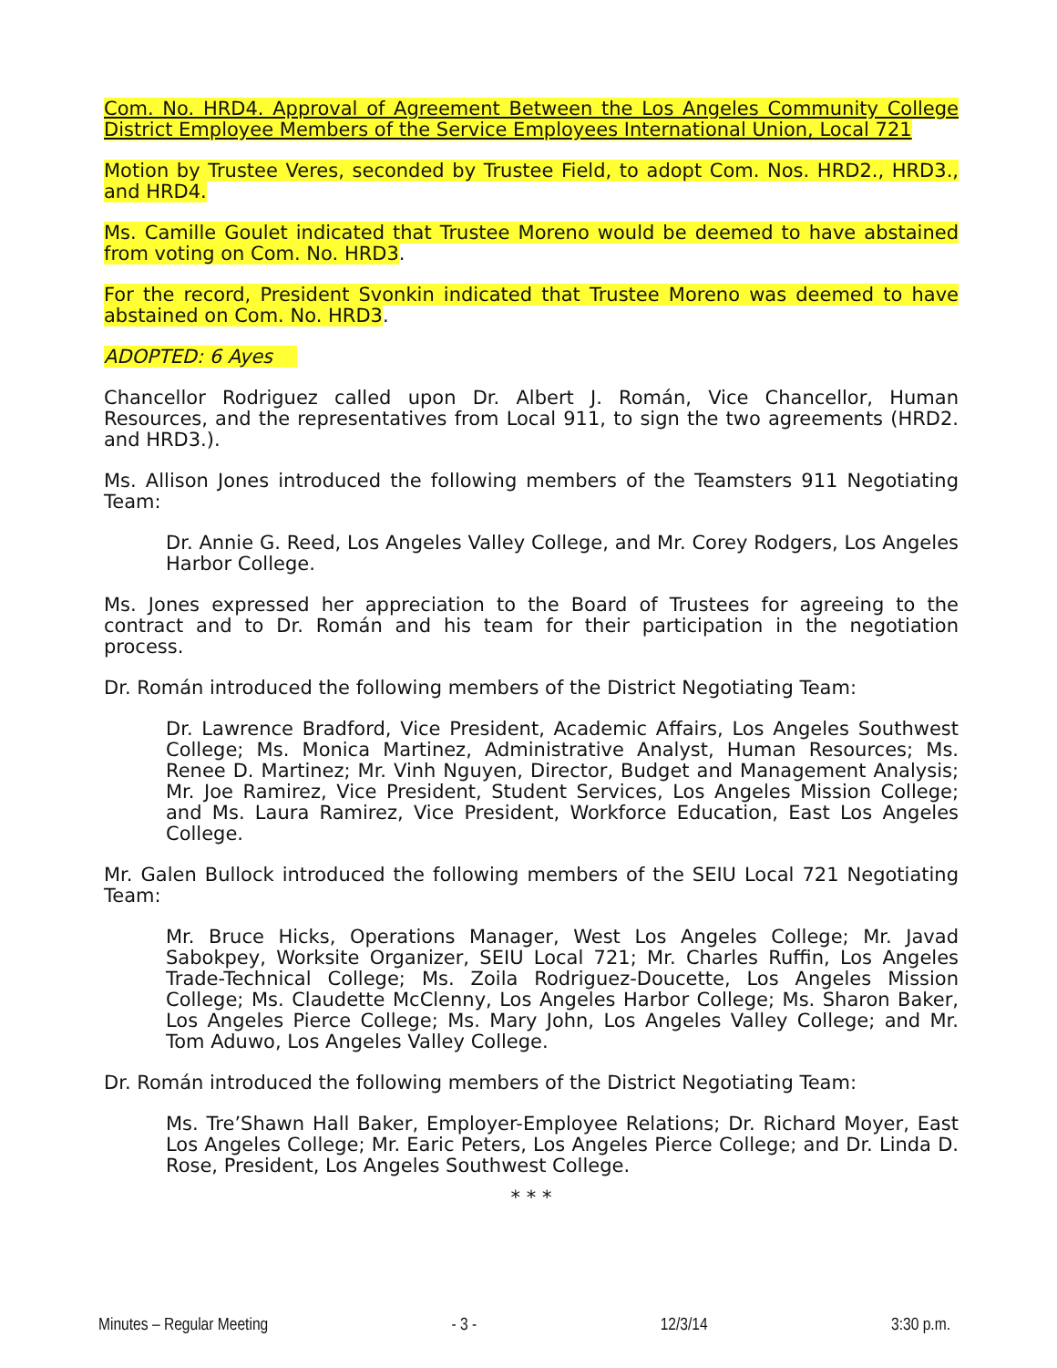Com. No. HRD4. Approval of Agreement Between the Los Angeles Community College District Employee Members of the Service Employees International Union, Local 721
Motion by Trustee Veres, seconded by Trustee Field, to adopt Com. Nos. HRD2., HRD3., and HRD4.
Ms. Camille Goulet indicated that Trustee Moreno would be deemed to have abstained from voting on Com. No. HRD3.
For the record, President Svonkin indicated that Trustee Moreno was deemed to have abstained on Com. No. HRD3.
ADOPTED: 6 Ayes
Chancellor Rodriguez called upon Dr. Albert J. Román, Vice Chancellor, Human Resources, and the representatives from Local 911, to sign the two agreements (HRD2. and HRD3.).
Ms. Allison Jones introduced the following members of the Teamsters 911 Negotiating Team:
Dr. Annie G. Reed, Los Angeles Valley College, and Mr. Corey Rodgers, Los Angeles Harbor College.
Ms. Jones expressed her appreciation to the Board of Trustees for agreeing to the contract and to Dr. Román and his team for their participation in the negotiation process.
Dr. Román introduced the following members of the District Negotiating Team:
Dr. Lawrence Bradford, Vice President, Academic Affairs, Los Angeles Southwest College; Ms. Monica Martinez, Administrative Analyst, Human Resources; Ms. Renee D. Martinez; Mr. Vinh Nguyen, Director, Budget and Management Analysis; Mr. Joe Ramirez, Vice President, Student Services, Los Angeles Mission College; and Ms. Laura Ramirez, Vice President, Workforce Education, East Los Angeles College.
Mr. Galen Bullock introduced the following members of the SEIU Local 721 Negotiating Team:
Mr. Bruce Hicks, Operations Manager, West Los Angeles College; Mr. Javad Sabokpey, Worksite Organizer, SEIU Local 721; Mr. Charles Ruffin, Los Angeles Trade-Technical College; Ms. Zoila Rodriguez-Doucette, Los Angeles Mission College; Ms. Claudette McClenny, Los Angeles Harbor College; Ms. Sharon Baker, Los Angeles Pierce College; Ms. Mary John, Los Angeles Valley College; and Mr. Tom Aduwo, Los Angeles Valley College.
Dr. Román introduced the following members of the District Negotiating Team:
Ms. Tre’Shawn Hall Baker, Employer-Employee Relations; Dr. Richard Moyer, East Los Angeles College; Mr. Earic Peters, Los Angeles Pierce College; and Dr. Linda D. Rose, President, Los Angeles Southwest College.
* * *
Minutes – Regular Meeting - 3 - 12/3/14 3:30 p.m.